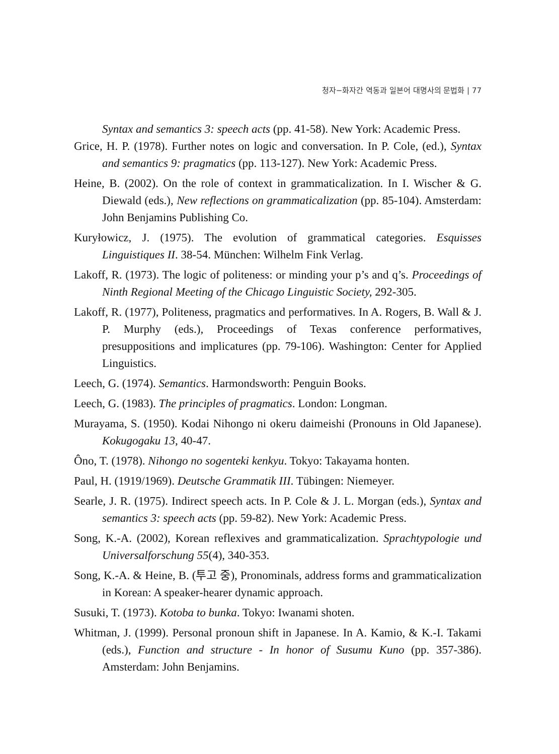청자−화자간 역동과 일본어 대명사의 문법화 | 77
Syntax and semantics 3: speech acts (pp. 41-58). New York: Academic Press.
Grice, H. P. (1978). Further notes on logic and conversation. In P. Cole, (ed.), Syntax and semantics 9: pragmatics (pp. 113-127). New York: Academic Press.
Heine, B. (2002). On the role of context in grammaticalization. In I. Wischer & G. Diewald (eds.), New reflections on grammaticalization (pp. 85-104). Amsterdam: John Benjamins Publishing Co.
Kuryłowicz, J. (1975). The evolution of grammatical categories. Esquisses Linguistiques II. 38-54. München: Wilhelm Fink Verlag.
Lakoff, R. (1973). The logic of politeness: or minding your p’s and q’s. Proceedings of Ninth Regional Meeting of the Chicago Linguistic Society, 292-305.
Lakoff, R. (1977), Politeness, pragmatics and performatives. In A. Rogers, B. Wall & J. P. Murphy (eds.), Proceedings of Texas conference performatives, presuppositions and implicatures (pp. 79-106). Washington: Center for Applied Linguistics.
Leech, G. (1974). Semantics. Harmondsworth: Penguin Books.
Leech, G. (1983). The principles of pragmatics. London: Longman.
Murayama, S. (1950). Kodai Nihongo ni okeru daimeishi (Pronouns in Old Japanese). Kokugogaku 13, 40-47.
Ôno, T. (1978). Nihongo no sogenteki kenkyu. Tokyo: Takayama honten.
Paul, H. (1919/1969). Deutsche Grammatik III. Tübingen: Niemeyer.
Searle, J. R. (1975). Indirect speech acts. In P. Cole & J. L. Morgan (eds.), Syntax and semantics 3: speech acts (pp. 59-82). New York: Academic Press.
Song, K.-A. (2002), Korean reflexives and grammaticalization. Sprachtypologie und Universalforschung 55(4), 340-353.
Song, K.-A. & Heine, B. (투고 중), Pronominals, address forms and grammaticalization in Korean: A speaker-hearer dynamic approach.
Susuki, T. (1973). Kotoba to bunka. Tokyo: Iwanami shoten.
Whitman, J. (1999). Personal pronoun shift in Japanese. In A. Kamio, & K.-I. Takami (eds.), Function and structure - In honor of Susumu Kuno (pp. 357-386). Amsterdam: John Benjamins.